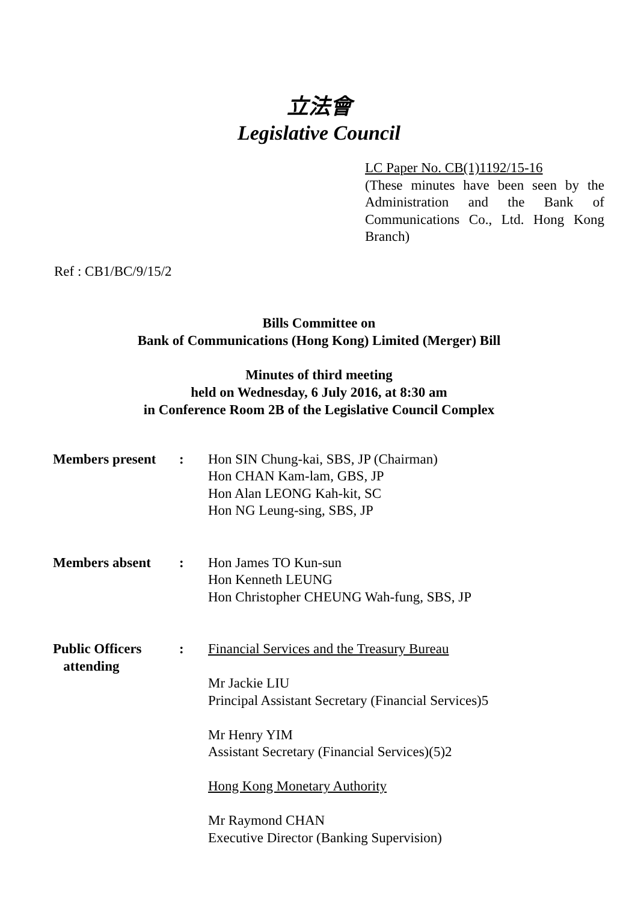立法會
Legislative Council
LC Paper No. CB(1)1192/15-16
(These minutes have been seen by the Administration and the Bank of Communications Co., Ltd. Hong Kong Branch)
Ref : CB1/BC/9/15/2
Bills Committee on
Bank of Communications (Hong Kong) Limited (Merger) Bill
Minutes of third meeting
held on Wednesday, 6 July 2016, at 8:30 am
in Conference Room 2B of the Legislative Council Complex
| Members present | : | Hon SIN Chung-kai, SBS, JP (Chairman) Hon CHAN Kam-lam, GBS, JP Hon Alan LEONG Kah-kit, SC Hon NG Leung-sing, SBS, JP |
| Members absent | : | Hon James TO Kun-sun Hon Kenneth LEUNG Hon Christopher CHEUNG Wah-fung, SBS, JP |
| Public Officers attending | : | Financial Services and the Treasury Bureau Mr Jackie LIU Principal Assistant Secretary (Financial Services)5 Mr Henry YIM Assistant Secretary (Financial Services)(5)2 Hong Kong Monetary Authority Mr Raymond CHAN Executive Director (Banking Supervision) |